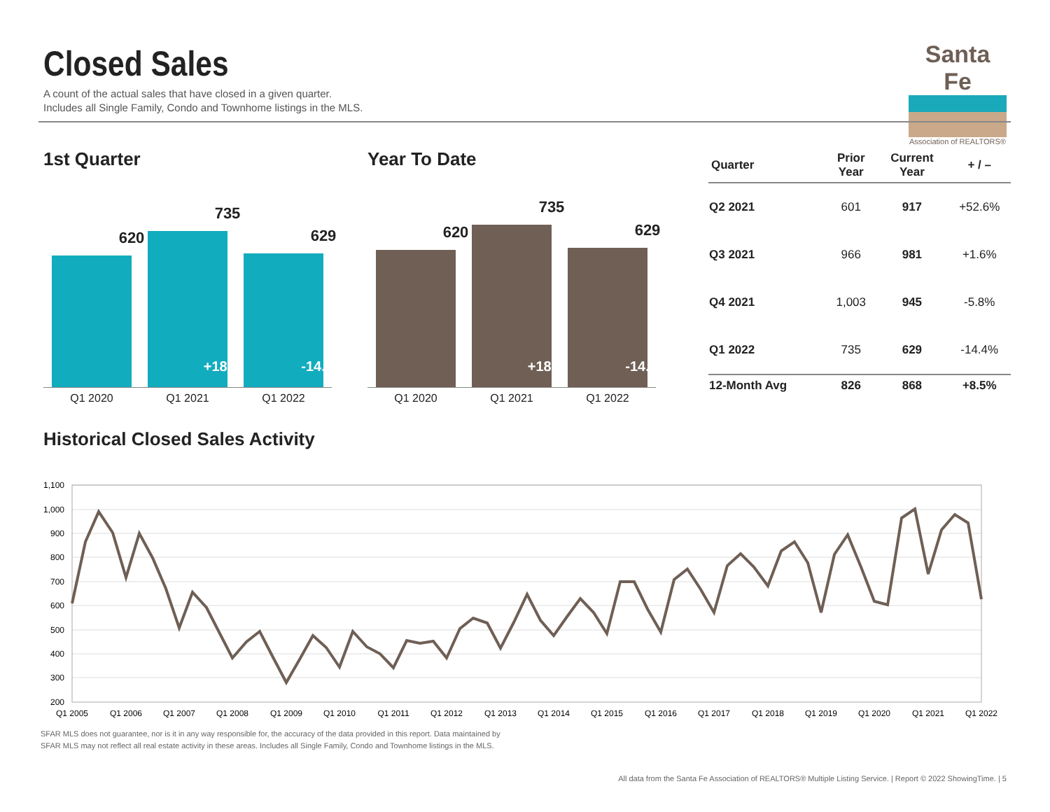Closed Sales
A count of the actual sales that have closed in a given quarter.
Includes all Single Family, Condo and Townhome listings in the MLS.
Santa Fe
Association of REALTORS®
1st Quarter
620
735
+18.5%
629
-14.4%
Q1 2020 Q1 2021 Q1 2022
Year To Date
620
735
+18.5%
629
-14.4%
Q1 2020 Q1 2021 Q1 2022
| Quarter | Prior Year | Current Year | + / – |
| --- | --- | --- | --- |
| Q2 2021 | 601 | 917 | +52.6% |
| Q3 2021 | 966 | 981 | +1.6% |
| Q4 2021 | 1,003 | 945 | -5.8% |
| Q1 2022 | 735 | 629 | -14.4% |
| 12-Month Avg | 826 | 868 | +8.5% |
Historical Closed Sales Activity
1,100
1,000
900
800
700
600
500
400
300
200
Q1 2005
Q1 2006
Q1 2007
Q1 2008
Q1 2009
Q1 2010
Q1 2011
Q1 2012
Q1 2013
Q1 2014
Q1 2015
Q1 2016
Q1 2017
Q1 2018
Q1 2019
Q1 2020
Q1 2021
Q1 2022
SFAR MLS does not guarantee, nor is it in any way responsible for, the accuracy of the data provided in this report. Data maintained by
SFAR MLS may not reflect all real estate activity in these areas. Includes all Single Family, Condo and Townhome listings in the MLS.
All data from the Santa Fe Association of REALTORS® Multiple Listing Service. | Report © 2022 ShowingTime. | 5